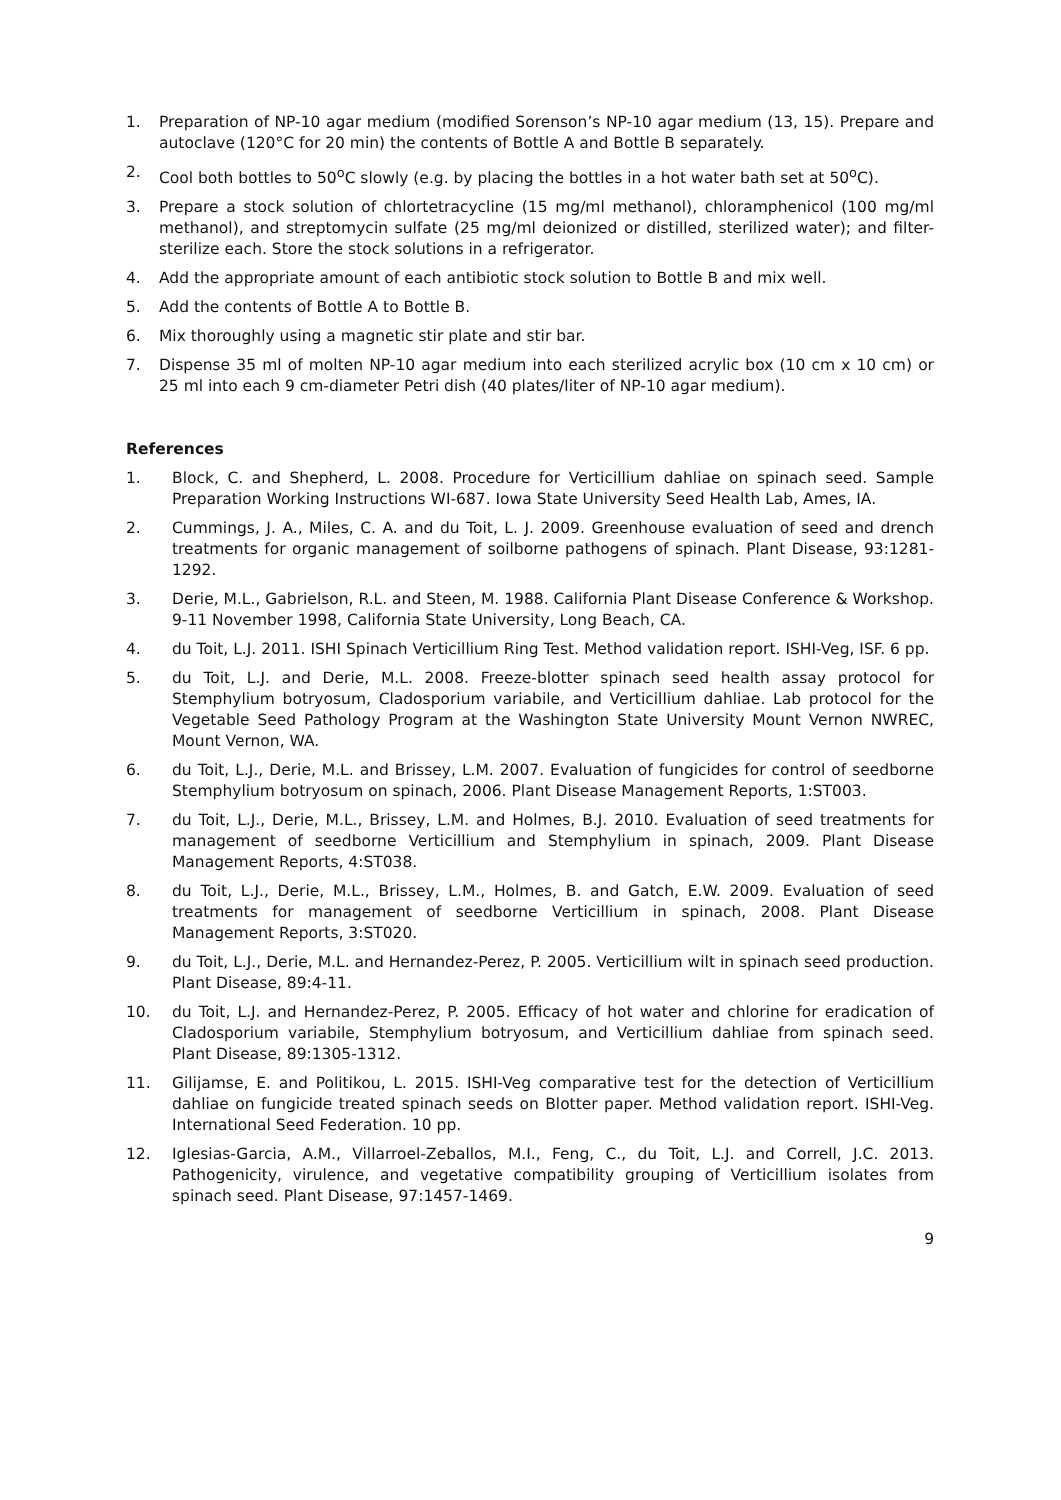1. Preparation of NP-10 agar medium (modified Sorenson’s NP-10 agar medium (13, 15). Prepare and autoclave (120°C for 20 min) the contents of Bottle A and Bottle B separately.
2. Cool both bottles to 50<sup>o</sup>C slowly (e.g. by placing the bottles in a hot water bath set at 50<sup>o</sup>C).
3. Prepare a stock solution of chlortetracycline (15 mg/ml methanol), chloramphenicol (100 mg/ml methanol), and streptomycin sulfate (25 mg/ml deionized or distilled, sterilized water); and filter-sterilize each. Store the stock solutions in a refrigerator.
4. Add the appropriate amount of each antibiotic stock solution to Bottle B and mix well.
5. Add the contents of Bottle A to Bottle B.
6. Mix thoroughly using a magnetic stir plate and stir bar.
7. Dispense 35 ml of molten NP-10 agar medium into each sterilized acrylic box (10 cm x 10 cm) or 25 ml into each 9 cm-diameter Petri dish (40 plates/liter of NP-10 agar medium).
References
1. Block, C. and Shepherd, L. 2008. Procedure for Verticillium dahliae on spinach seed. Sample Preparation Working Instructions WI-687. Iowa State University Seed Health Lab, Ames, IA.
2. Cummings, J. A., Miles, C. A. and du Toit, L. J. 2009. Greenhouse evaluation of seed and drench treatments for organic management of soilborne pathogens of spinach. Plant Disease, 93:1281-1292.
3. Derie, M.L., Gabrielson, R.L. and Steen, M. 1988. California Plant Disease Conference & Workshop. 9-11 November 1998, California State University, Long Beach, CA.
4. du Toit, L.J. 2011. ISHI Spinach Verticillium Ring Test. Method validation report. ISHI-Veg, ISF. 6 pp.
5. du Toit, L.J. and Derie, M.L. 2008. Freeze-blotter spinach seed health assay protocol for Stemphylium botryosum, Cladosporium variabile, and Verticillium dahliae. Lab protocol for the Vegetable Seed Pathology Program at the Washington State University Mount Vernon NWREC, Mount Vernon, WA.
6. du Toit, L.J., Derie, M.L. and Brissey, L.M. 2007. Evaluation of fungicides for control of seedborne Stemphylium botryosum on spinach, 2006. Plant Disease Management Reports, 1:ST003.
7. du Toit, L.J., Derie, M.L., Brissey, L.M. and Holmes, B.J. 2010. Evaluation of seed treatments for management of seedborne Verticillium and Stemphylium in spinach, 2009. Plant Disease Management Reports, 4:ST038.
8. du Toit, L.J., Derie, M.L., Brissey, L.M., Holmes, B. and Gatch, E.W. 2009. Evaluation of seed treatments for management of seedborne Verticillium in spinach, 2008. Plant Disease Management Reports, 3:ST020.
9. du Toit, L.J., Derie, M.L. and Hernandez-Perez, P. 2005. Verticillium wilt in spinach seed production. Plant Disease, 89:4-11.
10. du Toit, L.J. and Hernandez-Perez, P. 2005. Efficacy of hot water and chlorine for eradication of Cladosporium variabile, Stemphylium botryosum, and Verticillium dahliae from spinach seed. Plant Disease, 89:1305-1312.
11. Gilijamse, E. and Politikou, L. 2015. ISHI-Veg comparative test for the detection of Verticillium dahliae on fungicide treated spinach seeds on Blotter paper. Method validation report. ISHI-Veg. International Seed Federation. 10 pp.
12. Iglesias-Garcia, A.M., Villarroel-Zeballos, M.I., Feng, C., du Toit, L.J. and Correll, J.C. 2013. Pathogenicity, virulence, and vegetative compatibility grouping of Verticillium isolates from spinach seed. Plant Disease, 97:1457-1469.
9